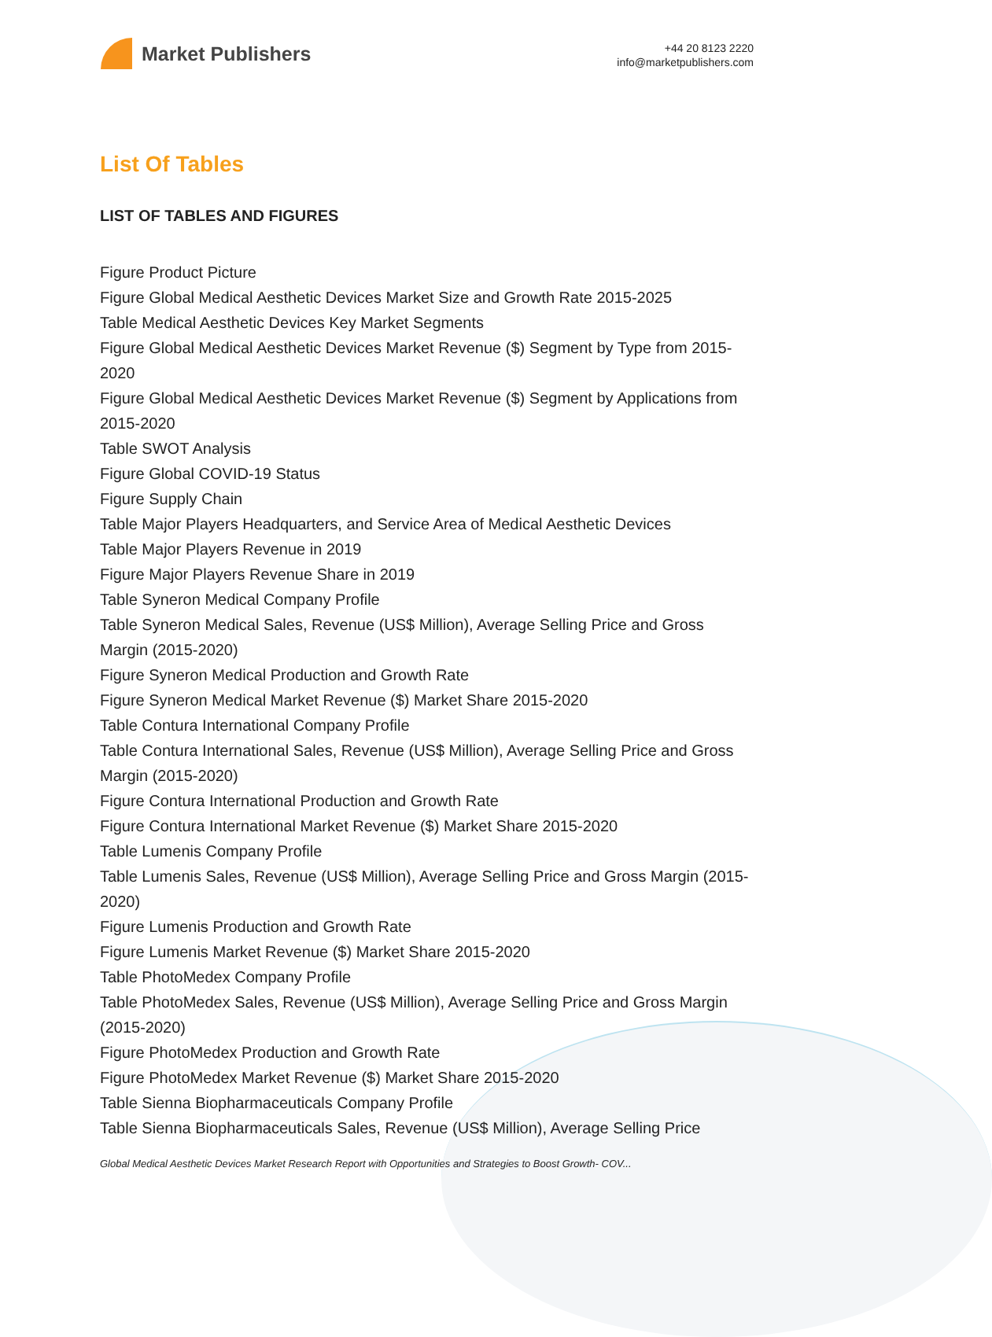Market Publishers
+44 20 8123 2220
info@marketpublishers.com
List Of Tables
LIST OF TABLES AND FIGURES
Figure Product Picture
Figure Global Medical Aesthetic Devices Market Size and Growth Rate 2015-2025
Table Medical Aesthetic Devices Key Market Segments
Figure Global Medical Aesthetic Devices Market Revenue ($) Segment by Type from 2015-2020
Figure Global Medical Aesthetic Devices Market Revenue ($) Segment by Applications from 2015-2020
Table SWOT Analysis
Figure Global COVID-19 Status
Figure Supply Chain
Table Major Players Headquarters, and Service Area of Medical Aesthetic Devices
Table Major Players Revenue in 2019
Figure Major Players Revenue Share in 2019
Table Syneron Medical Company Profile
Table Syneron Medical Sales, Revenue (US$ Million), Average Selling Price and Gross Margin (2015-2020)
Figure Syneron Medical Production and Growth Rate
Figure Syneron Medical Market Revenue ($) Market Share 2015-2020
Table Contura International Company Profile
Table Contura International Sales, Revenue (US$ Million), Average Selling Price and Gross Margin (2015-2020)
Figure Contura International Production and Growth Rate
Figure Contura International Market Revenue ($) Market Share 2015-2020
Table Lumenis Company Profile
Table Lumenis Sales, Revenue (US$ Million), Average Selling Price and Gross Margin (2015-2020)
Figure Lumenis Production and Growth Rate
Figure Lumenis Market Revenue ($) Market Share 2015-2020
Table PhotoMedex Company Profile
Table PhotoMedex Sales, Revenue (US$ Million), Average Selling Price and Gross Margin (2015-2020)
Figure PhotoMedex Production and Growth Rate
Figure PhotoMedex Market Revenue ($) Market Share 2015-2020
Table Sienna Biopharmaceuticals Company Profile
Table Sienna Biopharmaceuticals Sales, Revenue (US$ Million), Average Selling Price
Global Medical Aesthetic Devices Market Research Report with Opportunities and Strategies to Boost Growth- COV...